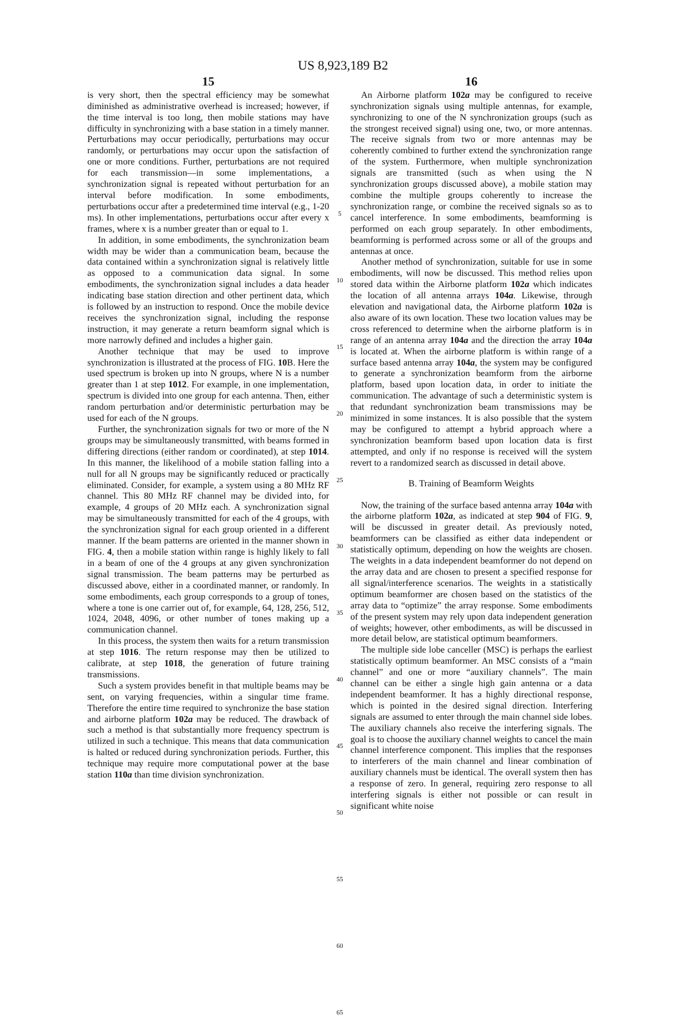US 8,923,189 B2
15
is very short, then the spectral efficiency may be somewhat diminished as administrative overhead is increased; however, if the time interval is too long, then mobile stations may have difficulty in synchronizing with a base station in a timely manner. Perturbations may occur periodically, perturbations may occur randomly, or perturbations may occur upon the satisfaction of one or more conditions. Further, perturbations are not required for each transmission—in some implementations, a synchronization signal is repeated without perturbation for an interval before modification. In some embodiments, perturbations occur after a predetermined time interval (e.g., 1-20 ms). In other implementations, perturbations occur after every x frames, where x is a number greater than or equal to 1.
In addition, in some embodiments, the synchronization beam width may be wider than a communication beam, because the data contained within a synchronization signal is relatively little as opposed to a communication data signal. In some embodiments, the synchronization signal includes a data header indicating base station direction and other pertinent data, which is followed by an instruction to respond. Once the mobile device receives the synchronization signal, including the response instruction, it may generate a return beamform signal which is more narrowly defined and includes a higher gain.
Another technique that may be used to improve synchronization is illustrated at the process of FIG. 10 B. Here the used spectrum is broken up into N groups, where N is a number greater than 1 at step 1012. For example, in one implementation, spectrum is divided into one group for each antenna. Then, either random perturbation and/or deterministic perturbation may be used for each of the N groups.
Further, the synchronization signals for two or more of the N groups may be simultaneously transmitted, with beams formed in differing directions (either random or coordinated), at step 1014. In this manner, the likelihood of a mobile station falling into a null for all N groups may be significantly reduced or practically eliminated. Consider, for example, a system using a 80 MHz RF channel. This 80 MHz RF channel may be divided into, for example, 4 groups of 20 MHz each. A synchronization signal may be simultaneously transmitted for each of the 4 groups, with the synchronization signal for each group oriented in a different manner. If the beam patterns are oriented in the manner shown in FIG. 4, then a mobile station within range is highly likely to fall in a beam of one of the 4 groups at any given synchronization signal transmission. The beam patterns may be perturbed as discussed above, either in a coordinated manner, or randomly. In some embodiments, each group corresponds to a group of tones, where a tone is one carrier out of, for example, 64, 128, 256, 512, 1024, 2048, 4096, or other number of tones making up a communication channel.
In this process, the system then waits for a return transmission at step 1016. The return response may then be utilized to calibrate, at step 1018, the generation of future training transmissions.
Such a system provides benefit in that multiple beams may be sent, on varying frequencies, within a singular time frame. Therefore the entire time required to synchronize the base station and airborne platform 102a may be reduced. The drawback of such a method is that substantially more frequency spectrum is utilized in such a technique. This means that data communication is halted or reduced during synchronization periods. Further, this technique may require more computational power at the base station 110a than time division synchronization.
5
10
15
20
25
30
35
40
45
50
55
60
65
16
An Airborne platform 102a may be configured to receive synchronization signals using multiple antennas, for example, synchronizing to one of the N synchronization groups (such as the strongest received signal) using one, two, or more antennas. The receive signals from two or more antennas may be coherently combined to further extend the synchronization range of the system. Furthermore, when multiple synchronization signals are transmitted (such as when using the N synchronization groups discussed above), a mobile station may combine the multiple groups coherently to increase the synchronization range, or combine the received signals so as to cancel interference. In some embodiments, beamforming is performed on each group separately. In other embodiments, beamforming is performed across some or all of the groups and antennas at once.
Another method of synchronization, suitable for use in some embodiments, will now be discussed. This method relies upon stored data within the Airborne platform 102a which indicates the location of all antenna arrays 104a. Likewise, through elevation and navigational data, the Airborne platform 102a is also aware of its own location. These two location values may be cross referenced to determine when the airborne platform is in range of an antenna array 104a and the direction the array 104a is located at. When the airborne platform is within range of a surface based antenna array 104a, the system may be configured to generate a synchronization beamform from the airborne platform, based upon location data, in order to initiate the communication. The advantage of such a deterministic system is that redundant synchronization beam transmissions may be minimized in some instances. It is also possible that the system may be configured to attempt a hybrid approach where a synchronization beamform based upon location data is first attempted, and only if no response is received will the system revert to a randomized search as discussed in detail above.
B. Training of Beamform Weights
Now, the training of the surface based antenna array 104a with the airborne platform 102a, as indicated at step 904 of FIG. 9, will be discussed in greater detail. As previously noted, beamformers can be classified as either data independent or statistically optimum, depending on how the weights are chosen. The weights in a data independent beamformer do not depend on the array data and are chosen to present a specified response for all signal/interference scenarios. The weights in a statistically optimum beamformer are chosen based on the statistics of the array data to “optimize” the array response. Some embodiments of the present system may rely upon data independent generation of weights; however, other embodiments, as will be discussed in more detail below, are statistical optimum beamformers.
The multiple side lobe canceller (MSC) is perhaps the earliest statistically optimum beamformer. An MSC consists of a “main channel” and one or more “auxiliary channels”. The main channel can be either a single high gain antenna or a data independent beamformer. It has a highly directional response, which is pointed in the desired signal direction. Interfering signals are assumed to enter through the main channel side lobes. The auxiliary channels also receive the interfering signals. The goal is to choose the auxiliary channel weights to cancel the main channel interference component. This implies that the responses to interferers of the main channel and linear combination of auxiliary channels must be identical. The overall system then has a response of zero. In general, requiring zero response to all interfering signals is either not possible or can result in significant white noise